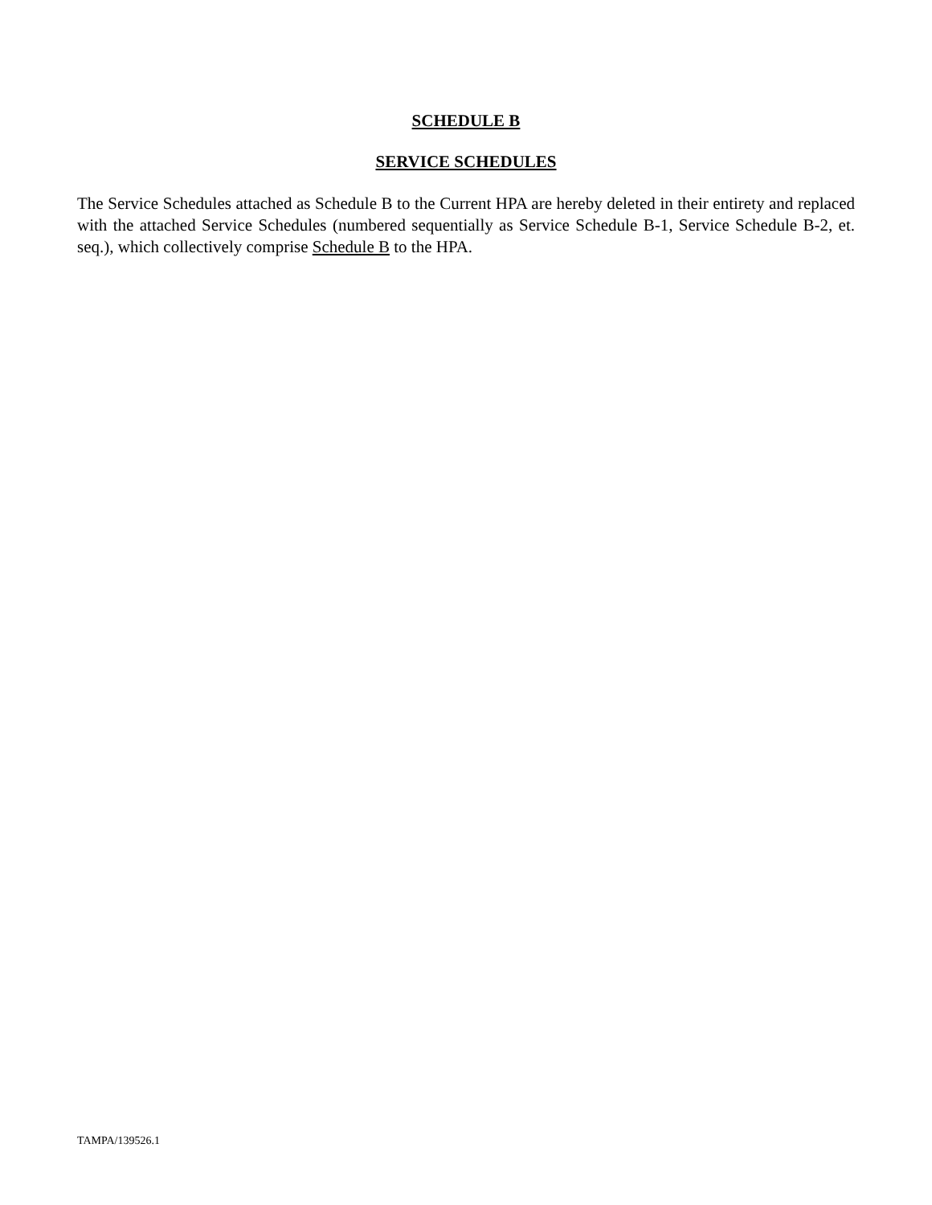SCHEDULE B
SERVICE SCHEDULES
The Service Schedules attached as Schedule B to the Current HPA are hereby deleted in their entirety and replaced with the attached Service Schedules (numbered sequentially as Service Schedule B-1, Service Schedule B-2, et. seq.), which collectively comprise Schedule B to the HPA.
TAMPA/139526.1